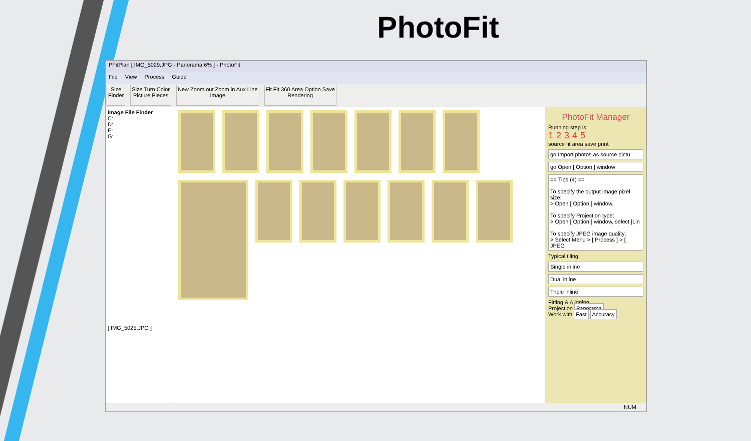PhotoFit
PFitPlan [ IMG_5029.JPG - Panorama 6% ] - PhotoFit
File View Process Guide
Size
Finder
Size Turn Color
Picture Pieces
New Zoom out Zoom in Aux Line
Image
Fit Fit 360 Area Option Save
Rendering
Image File Finder
C:
D:
E:
G:
[ IMG_5025.JPG ]
PhotoFit Manager
Running step is:
12345
source fit area save print
go Import photos as source pictu
go Open [ Option ] window
== Tips (4) ==
To specify the output image pixel size:
> Open [ Option ] window.
To specify Projection type:
> Open [ Option ] window, select [Lin
To specify JPEG image quality:
> Select Menu > [ Process ] > [ JPEG
Typical tiling
Single inline
Dual inline
Triple inline
Fitting & Aligning
Projection Panorama
Work with Fast Accuracy
NUM